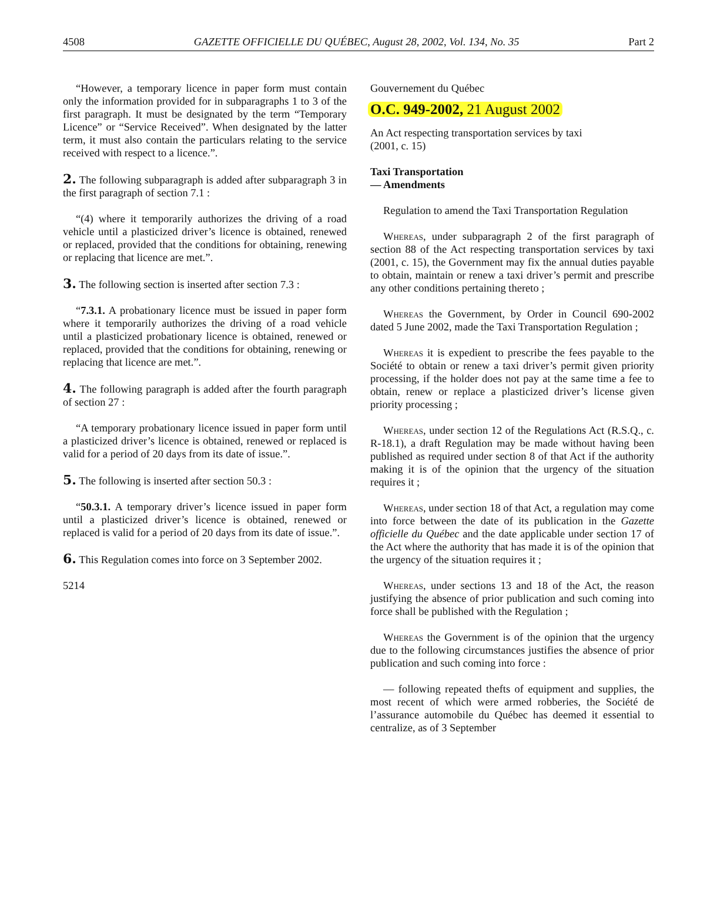4508 GAZETTE OFFICIELLE DU QUÉBEC, August 28, 2002, Vol. 134, No. 35 Part 2
“However, a temporary licence in paper form must contain only the information provided for in subparagraphs 1 to 3 of the first paragraph. It must be designated by the term “Temporary Licence” or “Service Received”. When designated by the latter term, it must also contain the particulars relating to the service received with respect to a licence.”.
2. The following subparagraph is added after subparagraph 3 in the first paragraph of section 7.1 :
“(4) where it temporarily authorizes the driving of a road vehicle until a plasticized driver’s licence is obtained, renewed or replaced, provided that the conditions for obtaining, renewing or replacing that licence are met.”.
3. The following section is inserted after section 7.3 :
“7.3.1. A probationary licence must be issued in paper form where it temporarily authorizes the driving of a road vehicle until a plasticized probationary licence is obtained, renewed or replaced, provided that the conditions for obtaining, renewing or replacing that licence are met.”.
4. The following paragraph is added after the fourth paragraph of section 27 :
“A temporary probationary licence issued in paper form until a plasticized driver’s licence is obtained, renewed or replaced is valid for a period of 20 days from its date of issue.”.
5. The following is inserted after section 50.3 :
“50.3.1. A temporary driver’s licence issued in paper form until a plasticized driver’s licence is obtained, renewed or replaced is valid for a period of 20 days from its date of issue.”.
6. This Regulation comes into force on 3 September 2002.
5214
Gouvernement du Québec
O.C. 949-2002, 21 August 2002
An Act respecting transportation services by taxi
(2001, c. 15)
Taxi Transportation
— Amendments
Regulation to amend the Taxi Transportation Regulation
Whereas, under subparagraph 2 of the first paragraph of section 88 of the Act respecting transportation services by taxi (2001, c. 15), the Government may fix the annual duties payable to obtain, maintain or renew a taxi driver’s permit and prescribe any other conditions pertaining thereto ;
Whereas the Government, by Order in Council 690-2002 dated 5 June 2002, made the Taxi Transportation Regulation ;
Whereas it is expedient to prescribe the fees payable to the Société to obtain or renew a taxi driver’s permit given priority processing, if the holder does not pay at the same time a fee to obtain, renew or replace a plasticized driver’s license given priority processing ;
Whereas, under section 12 of the Regulations Act (R.S.Q., c. R-18.1), a draft Regulation may be made without having been published as required under section 8 of that Act if the authority making it is of the opinion that the urgency of the situation requires it ;
Whereas, under section 18 of that Act, a regulation may come into force between the date of its publication in the Gazette officielle du Québec and the date applicable under section 17 of the Act where the authority that has made it is of the opinion that the urgency of the situation requires it ;
Whereas, under sections 13 and 18 of the Act, the reason justifying the absence of prior publication and such coming into force shall be published with the Regulation ;
Whereas the Government is of the opinion that the urgency due to the following circumstances justifies the absence of prior publication and such coming into force :
— following repeated thefts of equipment and supplies, the most recent of which were armed robberies, the Société de l’assurance automobile du Québec has deemed it essential to centralize, as of 3 September